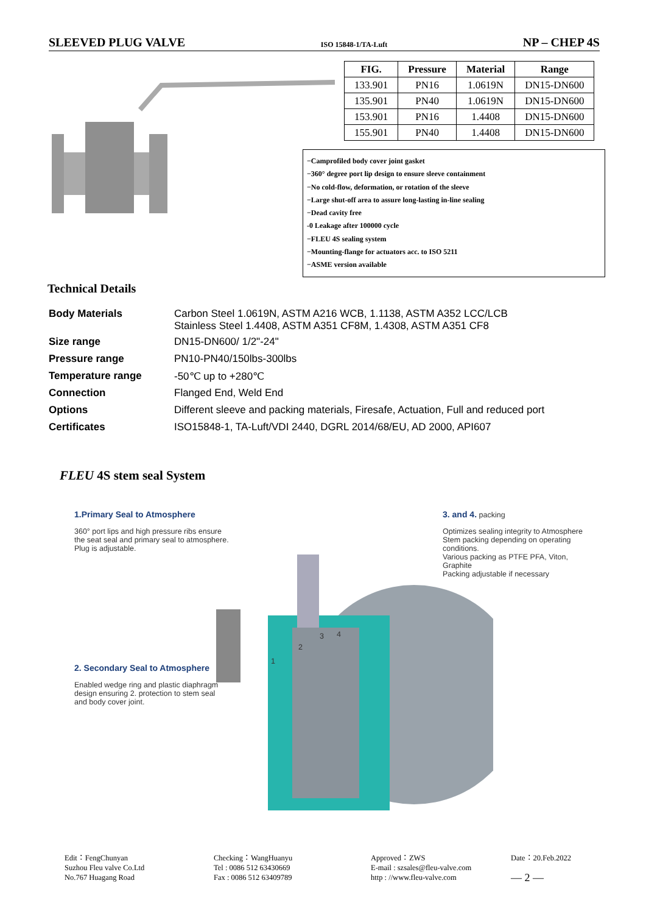SLEEVED PLUG VALVE ISO 15848-1/TA-Luft NP – CHEP 4S
| FIG. | Pressure | Material | Range |
| --- | --- | --- | --- |
| 133.901 | PN16 | 1.0619N | DN15-DN600 |
| 135.901 | PN40 | 1.0619N | DN15-DN600 |
| 153.901 | PN16 | 1.4408 | DN15-DN600 |
| 155.901 | PN40 | 1.4408 | DN15-DN600 |
−Camprofiled body cover joint gasket
−360° degree port lip design to ensure sleeve containment
−No cold-flow, deformation, or rotation of the sleeve
−Large shut-off area to assure long-lasting in-line sealing
−Dead cavity free
-0 Leakage after 100000 cycle
−FLEU 4S sealing system
−Mounting-flange for actuators acc. to ISO 5211
−ASME version available
Technical Details
| Body Materials | Carbon Steel 1.0619N, ASTM A216 WCB, 1.1138, ASTM A352 LCC/LCB Stainless Steel 1.4408, ASTM A351 CF8M, 1.4308, ASTM A351 CF8 |
| Size range | DN15-DN600/ 1/2"-24" |
| Pressure range | PN10-PN40/150lbs-300lbs |
| Temperature range | -50℃ up to +280℃ |
| Connection | Flanged End, Weld End |
| Options | Different sleeve and packing materials, Firesafe, Actuation, Full and reduced port |
| Certificates | ISO15848-1, TA-Luft/VDI 2440, DGRL 2014/68/EU, AD 2000, API607 |
FLEU 4S stem seal System
1.Primary Seal to Atmosphere
360° port lips and high pressure ribs ensure the seat seal and primary seal to atmosphere. Plug is adjustable.
3. and 4. packing
Optimizes sealing integrity to Atmosphere Stem packing depending on operating conditions.
Various packing as PTFE PFA, Viton, Graphite
Packing adjustable if necessary
2. Secondary Seal to Atmosphere
Enabled wedge ring and plastic diaphragm design ensuring 2. protection to stem seal and body cover joint.
1
2
3 4
Edit：FengChunyan
Suzhou Fleu valve Co.Ltd
No.767 Huagang Road
Checking：WangHuanyu
Tel : 0086 512 63430669
Fax : 0086 512 63409789
Approved：ZWS
E-mail : szsales@fleu-valve.com
http : //www.fleu-valve.com
Date：20.Feb.2022
— 2 —